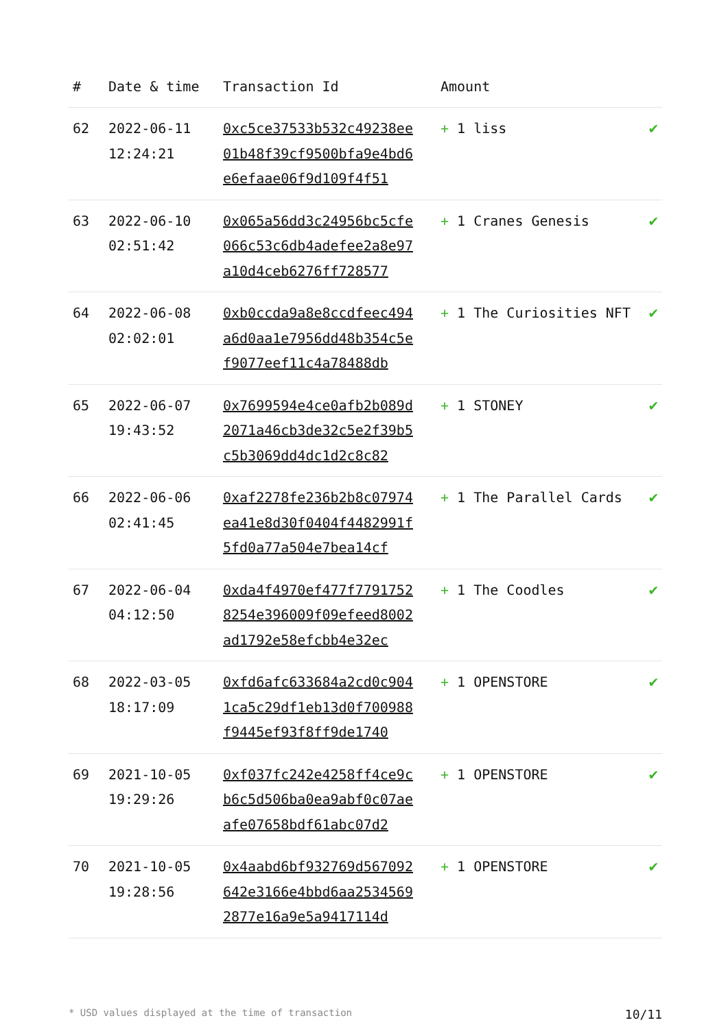| # | Date & time | Transaction Id | Amount | |
| --- | --- | --- | --- | --- |
| 62 | 2022-06-11 12:24:21 | 0xc5ce37533b532c49238ee01b48f39cf9500bfa9e4bd6e6efaae06f9d109f4f51 | + 1 liss | ✔ |
| 63 | 2022-06-10 02:51:42 | 0x065a56dd3c24956bc5cfe066c53c6db4adefee2a8e97a10d4ceb6276ff728577 | + 1 Cranes Genesis | ✔ |
| 64 | 2022-06-08 02:02:01 | 0xb0ccda9a8e8ccdfeec494a6d0aa1e7956dd48b354c5ef9077eef11c4a78488db | + 1 The Curiosities NFT | ✔ |
| 65 | 2022-06-07 19:43:52 | 0x7699594e4ce0afb2b089d2071a46cb3de32c5e2f39b5c5b3069dd4dc1d2c8c82 | + 1 STONEY | ✔ |
| 66 | 2022-06-06 02:41:45 | 0xaf2278fe236b2b8c07974ea41e8d30f0404f4482991f5fd0a77a504e7bea14cf | + 1 The Parallel Cards | ✔ |
| 67 | 2022-06-04 04:12:50 | 0xda4f4970ef477f77917528254e396009f09efeed8002ad1792e58efcbb4e32ec | + 1 The Coodles | ✔ |
| 68 | 2022-03-05 18:17:09 | 0xfd6afc633684a2cd0c9041ca5c29df1eb13d0f700988f9445ef93f8ff9de1740 | + 1 OPENSTORE | ✔ |
| 69 | 2021-10-05 19:29:26 | 0xf037fc242e4258ff4ce9cb6c5d506ba0ea9abf0c07aeafe07658bdf61abc07d2 | + 1 OPENSTORE | ✔ |
| 70 | 2021-10-05 19:28:56 | 0x4aabd6bf932769d567092642e3166e4bbd6aa25345692877e16a9e5a9417114d | + 1 OPENSTORE | ✔ |
* USD values displayed at the time of transaction 10/11